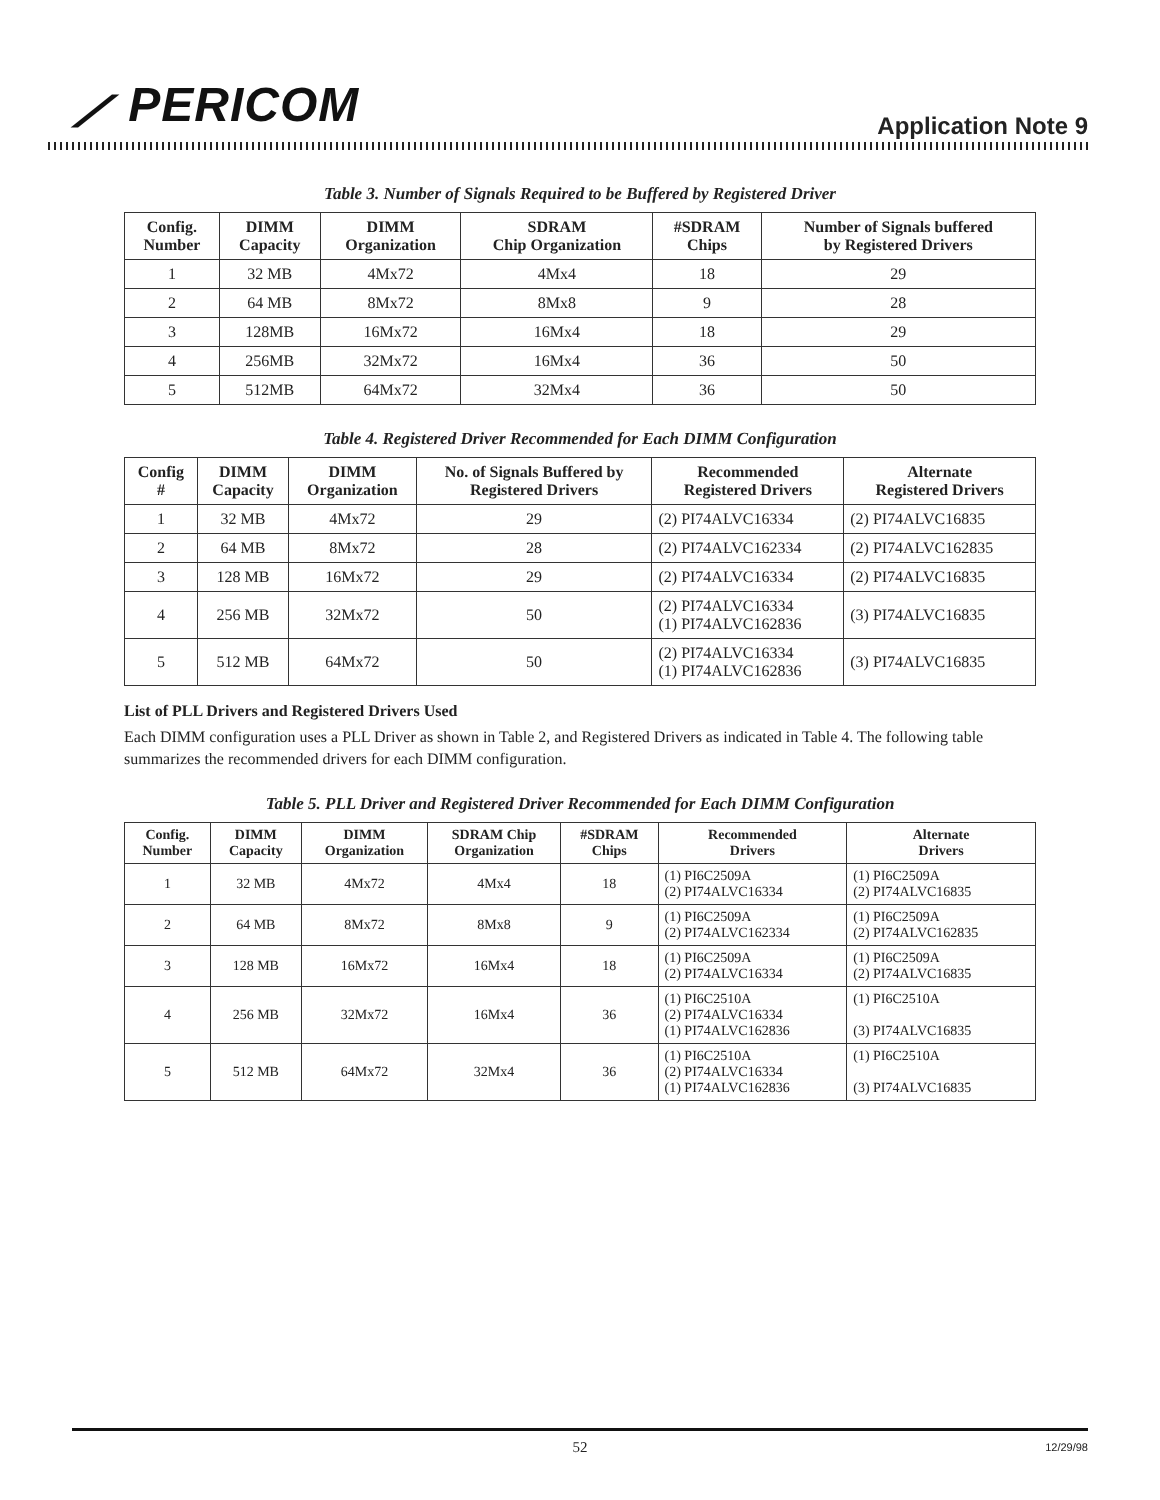⟋ PERICOM Application Note 9
Table 3. Number of Signals Required to be Buffered by Registered Driver
| Config. Number | DIMM Capacity | DIMM Organization | SDRAM Chip Organization | #SDRAM Chips | Number of Signals buffered by Registered Drivers |
| --- | --- | --- | --- | --- | --- |
| 1 | 32 MB | 4Mx72 | 4Mx4 | 18 | 29 |
| 2 | 64 MB | 8Mx72 | 8Mx8 | 9 | 28 |
| 3 | 128MB | 16Mx72 | 16Mx4 | 18 | 29 |
| 4 | 256MB | 32Mx72 | 16Mx4 | 36 | 50 |
| 5 | 512MB | 64Mx72 | 32Mx4 | 36 | 50 |
Table 4. Registered Driver Recommended for Each DIMM Configuration
| Config # | DIMM Capacity | DIMM Organization | No. of Signals Buffered by Registered Drivers | Recommended Registered Drivers | Alternate Registered Drivers |
| --- | --- | --- | --- | --- | --- |
| 1 | 32 MB | 4Mx72 | 29 | (2) PI74ALVC16334 | (2) PI74ALVC16835 |
| 2 | 64 MB | 8Mx72 | 28 | (2) PI74ALVC162334 | (2) PI74ALVC162835 |
| 3 | 128 MB | 16Mx72 | 29 | (2) PI74ALVC16334 | (2) PI74ALVC16835 |
| 4 | 256 MB | 32Mx72 | 50 | (2) PI74ALVC16334 (1) PI74ALVC162836 | (3) PI74ALVC16835 |
| 5 | 512 MB | 64Mx72 | 50 | (2) PI74ALVC16334 (1) PI74ALVC162836 | (3) PI74ALVC16835 |
List of PLL Drivers and Registered Drivers Used
Each DIMM configuration uses a PLL Driver as shown in Table 2, and Registered Drivers as indicated in Table 4. The following table summarizes the recommended drivers for each DIMM configuration.
Table 5. PLL Driver and Registered Driver Recommended for Each DIMM Configuration
| Config. Number | DIMM Capacity | DIMM Organization | SDRAM Chip Organization | #SDRAM Chips | Recommended Drivers | Alternate Drivers |
| --- | --- | --- | --- | --- | --- | --- |
| 1 | 32 MB | 4Mx72 | 4Mx4 | 18 | (1) PI6C2509A (2) PI74ALVC16334 | (1) PI6C2509A (2) PI74ALVC16835 |
| 2 | 64 MB | 8Mx72 | 8Mx8 | 9 | (1) PI6C2509A (2) PI74ALVC162334 | (1) PI6C2509A (2) PI74ALVC162835 |
| 3 | 128 MB | 16Mx72 | 16Mx4 | 18 | (1) PI6C2509A (2) PI74ALVC16334 | (1) PI6C2509A (2) PI74ALVC16835 |
| 4 | 256 MB | 32Mx72 | 16Mx4 | 36 | (1) PI6C2510A (2) PI74ALVC16334 (1) PI74ALVC162836 | (1) PI6C2510A (3) PI74ALVC16835 |
| 5 | 512 MB | 64Mx72 | 32Mx4 | 36 | (1) PI6C2510A (2) PI74ALVC16334 (1) PI74ALVC162836 | (1) PI6C2510A (3) PI74ALVC16835 |
52 12/29/98